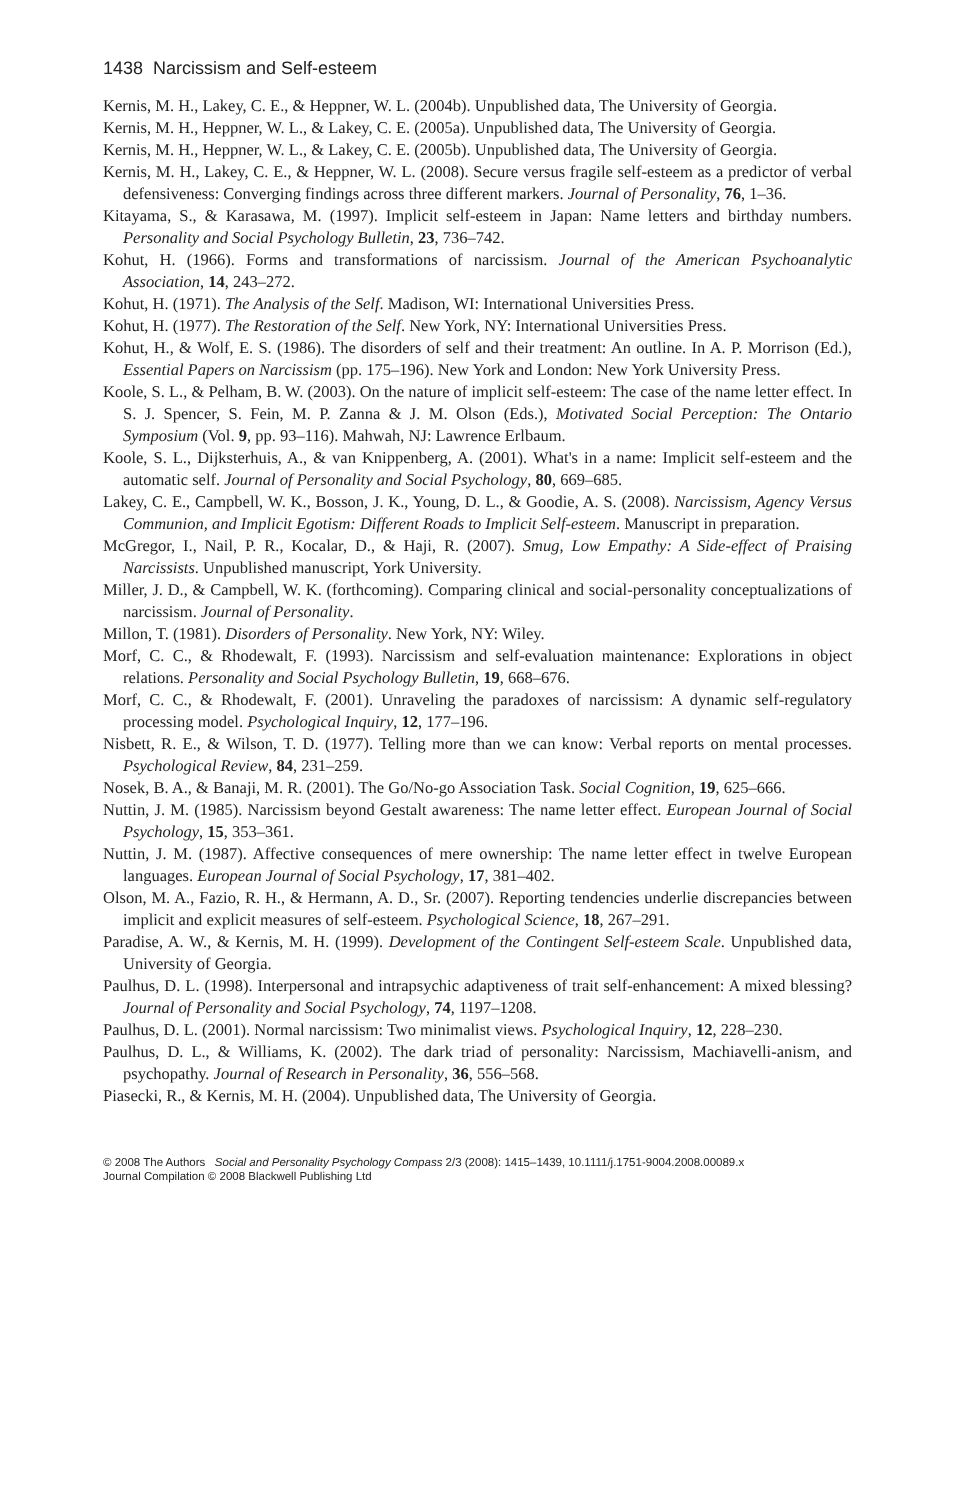1438 Narcissism and Self-esteem
Kernis, M. H., Lakey, C. E., & Heppner, W. L. (2004b). Unpublished data, The University of Georgia.
Kernis, M. H., Heppner, W. L., & Lakey, C. E. (2005a). Unpublished data, The University of Georgia.
Kernis, M. H., Heppner, W. L., & Lakey, C. E. (2005b). Unpublished data, The University of Georgia.
Kernis, M. H., Lakey, C. E., & Heppner, W. L. (2008). Secure versus fragile self-esteem as a predictor of verbal defensiveness: Converging findings across three different markers. Journal of Personality, 76, 1–36.
Kitayama, S., & Karasawa, M. (1997). Implicit self-esteem in Japan: Name letters and birthday numbers. Personality and Social Psychology Bulletin, 23, 736–742.
Kohut, H. (1966). Forms and transformations of narcissism. Journal of the American Psychoanalytic Association, 14, 243–272.
Kohut, H. (1971). The Analysis of the Self. Madison, WI: International Universities Press.
Kohut, H. (1977). The Restoration of the Self. New York, NY: International Universities Press.
Kohut, H., & Wolf, E. S. (1986). The disorders of self and their treatment: An outline. In A. P. Morrison (Ed.), Essential Papers on Narcissism (pp. 175–196). New York and London: New York University Press.
Koole, S. L., & Pelham, B. W. (2003). On the nature of implicit self-esteem: The case of the name letter effect. In S. J. Spencer, S. Fein, M. P. Zanna & J. M. Olson (Eds.), Motivated Social Perception: The Ontario Symposium (Vol. 9, pp. 93–116). Mahwah, NJ: Lawrence Erlbaum.
Koole, S. L., Dijksterhuis, A., & van Knippenberg, A. (2001). What's in a name: Implicit self-esteem and the automatic self. Journal of Personality and Social Psychology, 80, 669–685.
Lakey, C. E., Campbell, W. K., Bosson, J. K., Young, D. L., & Goodie, A. S. (2008). Narcissism, Agency Versus Communion, and Implicit Egotism: Different Roads to Implicit Self-esteem. Manuscript in preparation.
McGregor, I., Nail, P. R., Kocalar, D., & Haji, R. (2007). Smug, Low Empathy: A Side-effect of Praising Narcissists. Unpublished manuscript, York University.
Miller, J. D., & Campbell, W. K. (forthcoming). Comparing clinical and social-personality conceptualizations of narcissism. Journal of Personality.
Millon, T. (1981). Disorders of Personality. New York, NY: Wiley.
Morf, C. C., & Rhodewalt, F. (1993). Narcissism and self-evaluation maintenance: Explorations in object relations. Personality and Social Psychology Bulletin, 19, 668–676.
Morf, C. C., & Rhodewalt, F. (2001). Unraveling the paradoxes of narcissism: A dynamic self-regulatory processing model. Psychological Inquiry, 12, 177–196.
Nisbett, R. E., & Wilson, T. D. (1977). Telling more than we can know: Verbal reports on mental processes. Psychological Review, 84, 231–259.
Nosek, B. A., & Banaji, M. R. (2001). The Go/No-go Association Task. Social Cognition, 19, 625–666.
Nuttin, J. M. (1985). Narcissism beyond Gestalt awareness: The name letter effect. European Journal of Social Psychology, 15, 353–361.
Nuttin, J. M. (1987). Affective consequences of mere ownership: The name letter effect in twelve European languages. European Journal of Social Psychology, 17, 381–402.
Olson, M. A., Fazio, R. H., & Hermann, A. D., Sr. (2007). Reporting tendencies underlie discrepancies between implicit and explicit measures of self-esteem. Psychological Science, 18, 267–291.
Paradise, A. W., & Kernis, M. H. (1999). Development of the Contingent Self-esteem Scale. Unpublished data, University of Georgia.
Paulhus, D. L. (1998). Interpersonal and intrapsychic adaptiveness of trait self-enhancement: A mixed blessing? Journal of Personality and Social Psychology, 74, 1197–1208.
Paulhus, D. L. (2001). Normal narcissism: Two minimalist views. Psychological Inquiry, 12, 228–230.
Paulhus, D. L., & Williams, K. (2002). The dark triad of personality: Narcissism, Machiavelli-anism, and psychopathy. Journal of Research in Personality, 36, 556–568.
Piasecki, R., & Kernis, M. H. (2004). Unpublished data, The University of Georgia.
© 2008 The Authors Social and Personality Psychology Compass 2/3 (2008): 1415–1439, 10.1111/j.1751-9004.2008.00089.x
Journal Compilation © 2008 Blackwell Publishing Ltd